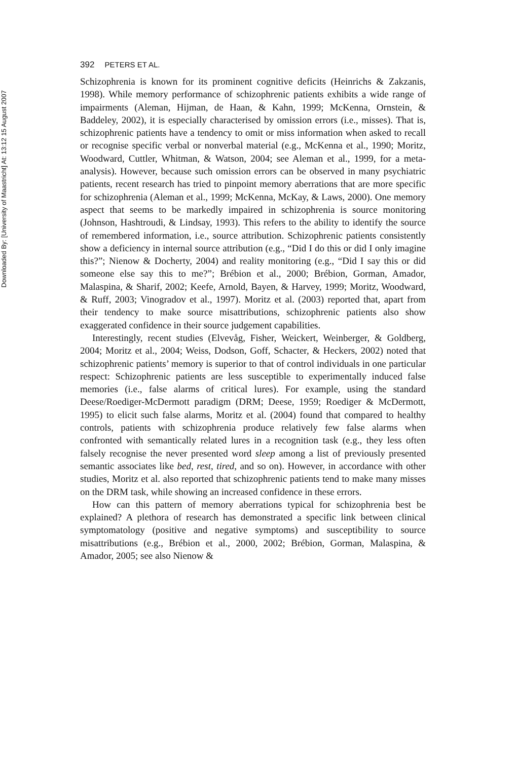Downloaded By: [University of Maastricht] At: 13:12 15 August 2007
392 PETERS ET AL.
Schizophrenia is known for its prominent cognitive deficits (Heinrichs & Zakzanis, 1998). While memory performance of schizophrenic patients exhibits a wide range of impairments (Aleman, Hijman, de Haan, & Kahn, 1999; McKenna, Ornstein, & Baddeley, 2002), it is especially characterised by omission errors (i.e., misses). That is, schizophrenic patients have a tendency to omit or miss information when asked to recall or recognise specific verbal or nonverbal material (e.g., McKenna et al., 1990; Moritz, Woodward, Cuttler, Whitman, & Watson, 2004; see Aleman et al., 1999, for a meta-analysis). However, because such omission errors can be observed in many psychiatric patients, recent research has tried to pinpoint memory aberrations that are more specific for schizophrenia (Aleman et al., 1999; McKenna, McKay, & Laws, 2000). One memory aspect that seems to be markedly impaired in schizophrenia is source monitoring (Johnson, Hashtroudi, & Lindsay, 1993). This refers to the ability to identify the source of remembered information, i.e., source attribution. Schizophrenic patients consistently show a deficiency in internal source attribution (e.g., “Did I do this or did I only imagine this?”; Nienow & Docherty, 2004) and reality monitoring (e.g., “Did I say this or did someone else say this to me?”; Brébion et al., 2000; Brébion, Gorman, Amador, Malaspina, & Sharif, 2002; Keefe, Arnold, Bayen, & Harvey, 1999; Moritz, Woodward, & Ruff, 2003; Vinogradov et al., 1997). Moritz et al. (2003) reported that, apart from their tendency to make source misattributions, schizophrenic patients also show exaggerated confidence in their source judgement capabilities.
Interestingly, recent studies (Elvevåg, Fisher, Weickert, Weinberger, & Goldberg, 2004; Moritz et al., 2004; Weiss, Dodson, Goff, Schacter, & Heckers, 2002) noted that schizophrenic patients’ memory is superior to that of control individuals in one particular respect: Schizophrenic patients are less susceptible to experimentally induced false memories (i.e., false alarms of critical lures). For example, using the standard Deese/Roediger-McDermott paradigm (DRM; Deese, 1959; Roediger & McDermott, 1995) to elicit such false alarms, Moritz et al. (2004) found that compared to healthy controls, patients with schizophrenia produce relatively few false alarms when confronted with semantically related lures in a recognition task (e.g., they less often falsely recognise the never presented word sleep among a list of previously presented semantic associates like bed, rest, tired, and so on). However, in accordance with other studies, Moritz et al. also reported that schizophrenic patients tend to make many misses on the DRM task, while showing an increased confidence in these errors.
How can this pattern of memory aberrations typical for schizophrenia best be explained? A plethora of research has demonstrated a specific link between clinical symptomatology (positive and negative symptoms) and susceptibility to source misattributions (e.g., Brébion et al., 2000, 2002; Brébion, Gorman, Malaspina, & Amador, 2005; see also Nienow &